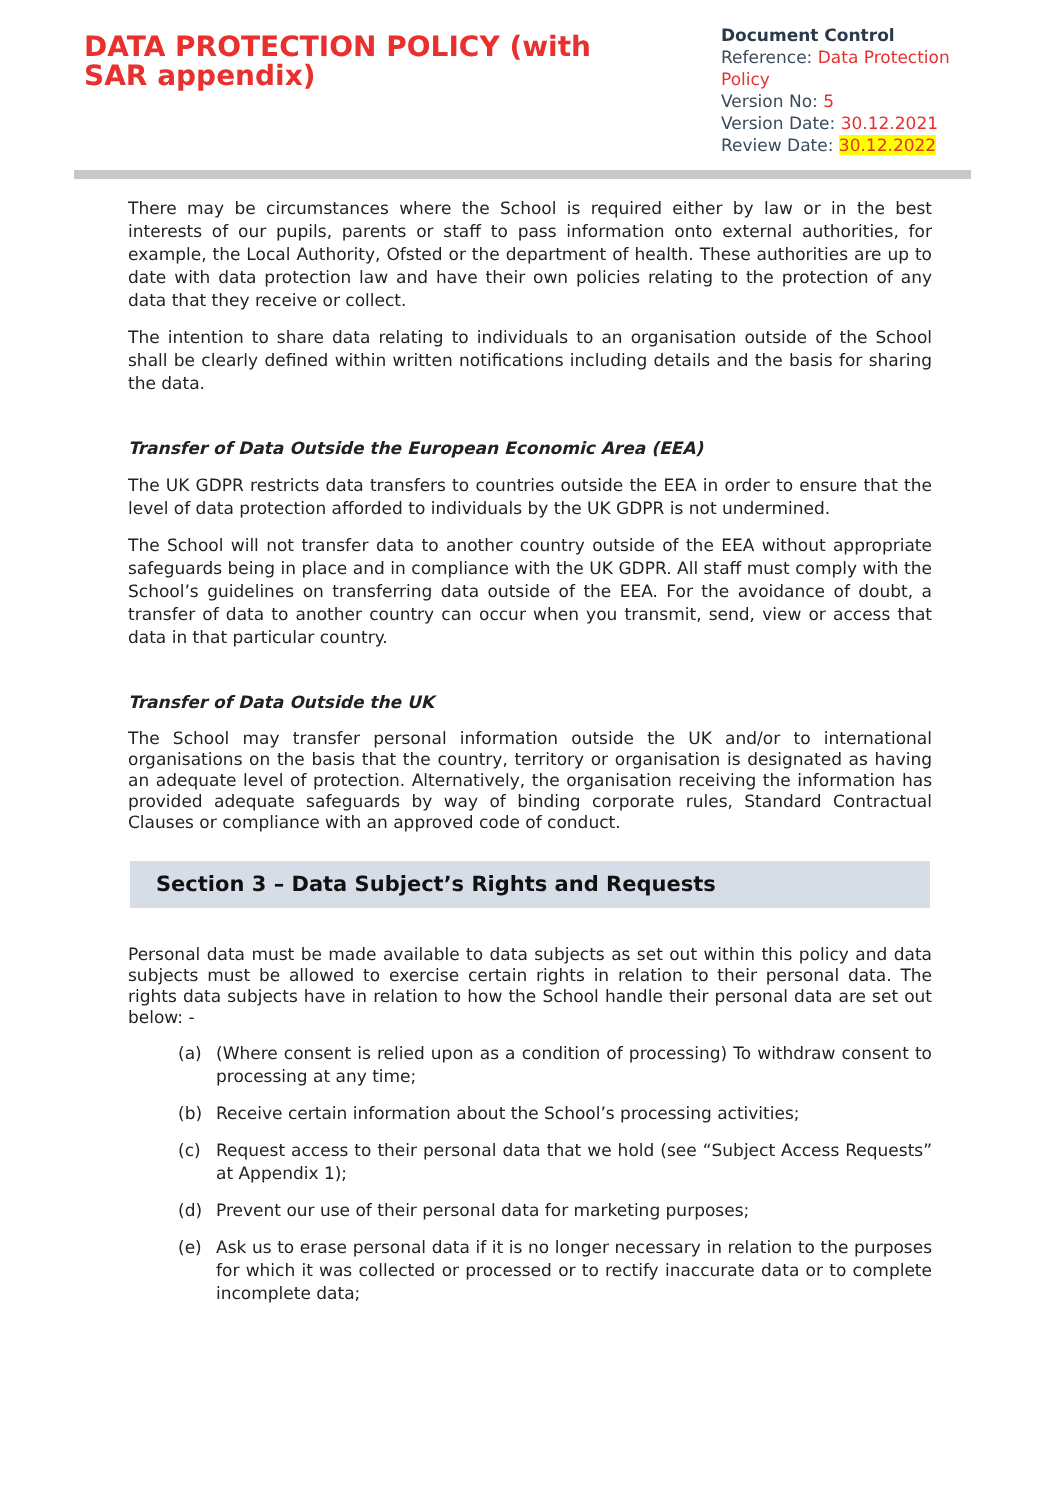DATA PROTECTION POLICY (with SAR appendix)
Document Control
Reference: Data Protection Policy
Version No: 5
Version Date: 30.12.2021
Review Date: 30.12.2022
There may be circumstances where the School is required either by law or in the best interests of our pupils, parents or staff to pass information onto external authorities, for example, the Local Authority, Ofsted or the department of health. These authorities are up to date with data protection law and have their own policies relating to the protection of any data that they receive or collect.
The intention to share data relating to individuals to an organisation outside of the School shall be clearly defined within written notifications including details and the basis for sharing the data.
Transfer of Data Outside the European Economic Area (EEA)
The UK GDPR restricts data transfers to countries outside the EEA in order to ensure that the level of data protection afforded to individuals by the UK GDPR is not undermined.
The School will not transfer data to another country outside of the EEA without appropriate safeguards being in place and in compliance with the UK GDPR. All staff must comply with the School’s guidelines on transferring data outside of the EEA. For the avoidance of doubt, a transfer of data to another country can occur when you transmit, send, view or access that data in that particular country.
Transfer of Data Outside the UK
The School may transfer personal information outside the UK and/or to international organisations on the basis that the country, territory or organisation is designated as having an adequate level of protection. Alternatively, the organisation receiving the information has provided adequate safeguards by way of binding corporate rules, Standard Contractual Clauses or compliance with an approved code of conduct.
Section 3 – Data Subject’s Rights and Requests
Personal data must be made available to data subjects as set out within this policy and data subjects must be allowed to exercise certain rights in relation to their personal data. The rights data subjects have in relation to how the School handle their personal data are set out below: -
(a) (Where consent is relied upon as a condition of processing) To withdraw consent to processing at any time;
(b) Receive certain information about the School’s processing activities;
(c) Request access to their personal data that we hold (see “Subject Access Requests” at Appendix 1);
(d) Prevent our use of their personal data for marketing purposes;
(e) Ask us to erase personal data if it is no longer necessary in relation to the purposes for which it was collected or processed or to rectify inaccurate data or to complete incomplete data;